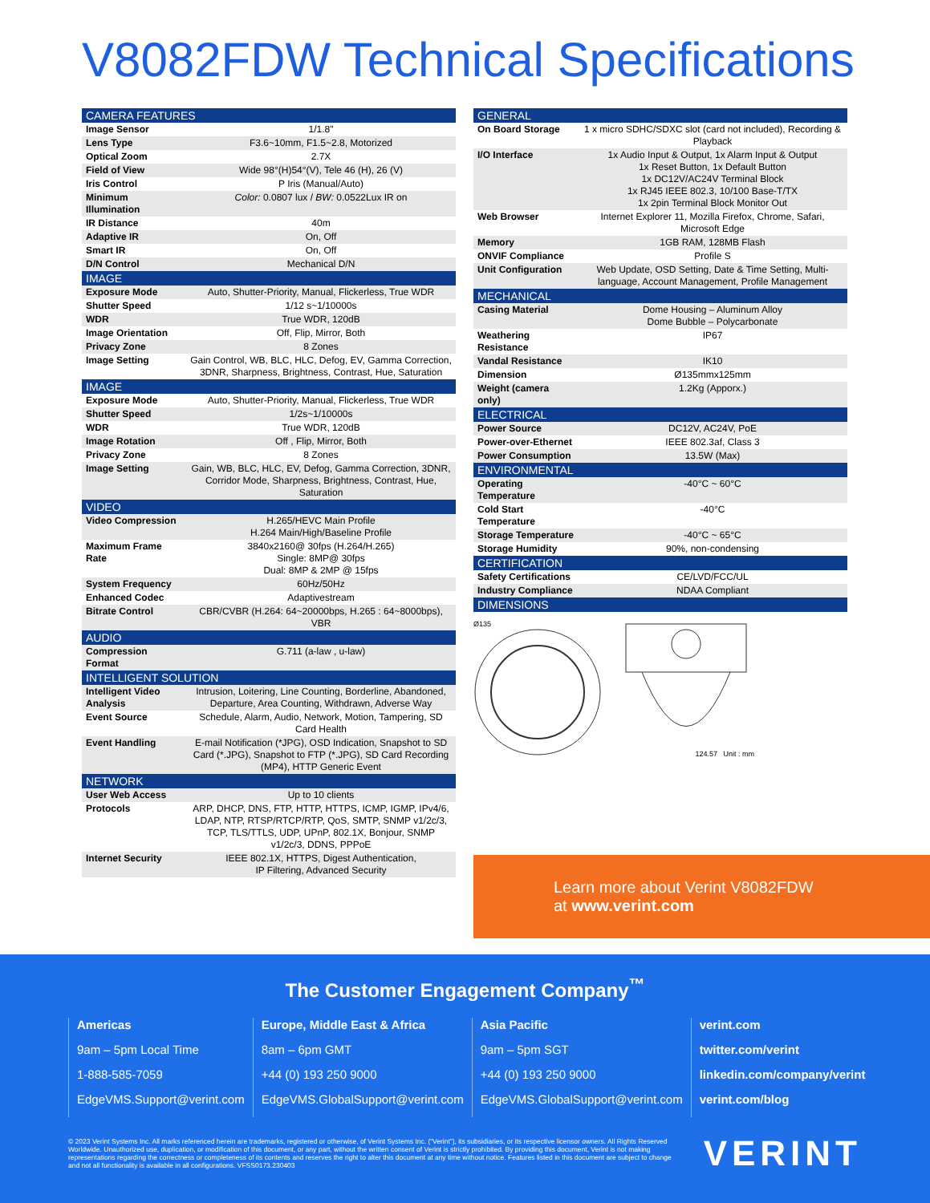V8082FDW Technical Specifications
| CAMERA FEATURES | |
| --- | --- |
| Image Sensor | 1/1.8" |
| Lens Type | F3.6~10mm, F1.5~2.8, Motorized |
| Optical Zoom | 2.7X |
| Field of View | Wide 98°(H)54°(V), Tele 46 (H), 26 (V) |
| Iris Control | P Iris (Manual/Auto) |
| Minimum Illumination | Color: 0.0807 lux / BW: 0.0522Lux IR on |
| IR Distance | 40m |
| Adaptive IR | On, Off |
| Smart IR | On, Off |
| D/N Control | Mechanical D/N |
| IMAGE | |
| Exposure Mode | Auto, Shutter-Priority, Manual, Flickerless, True WDR |
| Shutter Speed | 1/12 s~1/10000s |
| WDR | True WDR, 120dB |
| Image Orientation | Off, Flip, Mirror, Both |
| Privacy Zone | 8 Zones |
| Image Setting | Gain Control, WB, BLC, HLC, Defog, EV, Gamma Correction, 3DNR, Sharpness, Brightness, Contrast, Hue, Saturation |
| IMAGE | |
| Exposure Mode | Auto, Shutter-Priority, Manual, Flickerless, True WDR |
| Shutter Speed | 1/2s~1/10000s |
| WDR | True WDR, 120dB |
| Image Rotation | Off , Flip, Mirror, Both |
| Privacy Zone | 8 Zones |
| Image Setting | Gain, WB, BLC, HLC, EV, Defog, Gamma Correction, 3DNR, Corridor Mode, Sharpness, Brightness, Contrast, Hue, Saturation |
| VIDEO | |
| Video Compression | H.265/HEVC Main Profile H.264 Main/High/Baseline Profile |
| Maximum Frame Rate | 3840x2160@ 30fps (H.264/H.265) Single: 8MP@ 30fps Dual: 8MP & 2MP @ 15fps |
| System Frequency | 60Hz/50Hz |
| Enhanced Codec | Adaptivestream |
| Bitrate Control | CBR/CVBR (H.264: 64~20000bps, H.265 : 64~8000bps), VBR |
| AUDIO | |
| Compression Format | G.711 (a-law , u-law) |
| INTELLIGENT SOLUTION | |
| Intelligent Video Analysis | Intrusion, Loitering, Line Counting, Borderline, Abandoned, Departure, Area Counting, Withdrawn, Adverse Way |
| Event Source | Schedule, Alarm, Audio, Network, Motion, Tampering, SD Card Health |
| Event Handling | E-mail Notification (*JPG), OSD Indication, Snapshot to SD Card (*.JPG), Snapshot to FTP (*.JPG), SD Card Recording (MP4), HTTP Generic Event |
| NETWORK | |
| User Web Access | Up to 10 clients |
| Protocols | ARP, DHCP, DNS, FTP, HTTP, HTTPS, ICMP, IGMP, IPv4/6, LDAP, NTP, RTSP/RTCP/RTP, QoS, SMTP, SNMP v1/2c/3, TCP, TLS/TTLS, UDP, UPnP, 802.1X, Bonjour, SNMP v1/2c/3, DDNS, PPPoE |
| Internet Security | IEEE 802.1X, HTTPS, Digest Authentication, IP Filtering, Advanced Security |
| GENERAL | |
| --- | --- |
| On Board Storage | 1 x micro SDHC/SDXC slot (card not included), Recording & Playback |
| I/O Interface | 1x Audio Input & Output, 1x Alarm Input & Output 1x Reset Button, 1x Default Button 1x DC12V/AC24V Terminal Block 1x RJ45 IEEE 802.3, 10/100 Base-T/TX 1x 2pin Terminal Block Monitor Out |
| Web Browser | Internet Explorer 11, Mozilla Firefox, Chrome, Safari, Microsoft Edge |
| Memory | 1GB RAM, 128MB Flash |
| ONVIF Compliance | Profile S |
| Unit Configuration | Web Update, OSD Setting, Date & Time Setting, Multi-language, Account Management, Profile Management |
| MECHANICAL | |
| Casing Material | Dome Housing – Aluminum Alloy Dome Bubble – Polycarbonate |
| Weathering Resistance | IP67 |
| Vandal Resistance | IK10 |
| Dimension | Ø135mmx125mm |
| Weight (camera only) | 1.2Kg (Apporx.) |
| ELECTRICAL | |
| Power Source | DC12V, AC24V, PoE |
| Power-over-Ethernet | IEEE 802.3af, Class 3 |
| Power Consumption | 13.5W (Max) |
| ENVIRONMENTAL | |
| Operating Temperature | -40°C ~ 60°C |
| Cold Start Temperature | -40°C |
| Storage Temperature | -40°C ~ 65°C |
| Storage Humidity | 90%, non-condensing |
| CERTIFICATION | |
| Safety Certifications | CE/LVD/FCC/UL |
| Industry Compliance | NDAA Compliant |
| DIMENSIONS | |
Ø135 124.57 Unit : mm
Learn more about Verint V8082FDW
at www.verint.com
The Customer Engagement Company<sup>™</sup>
Americas
9am – 5pm Local Time
1-888-585-7059
EdgeVMS.Support@verint.com
Europe, Middle East & Africa
8am – 6pm GMT
+44 (0) 193 250 9000
EdgeVMS.GlobalSupport@verint.com
Asia Pacific
9am – 5pm SGT
+44 (0) 193 250 9000
EdgeVMS.GlobalSupport@verint.com
verint.com
twitter.com/verint
linkedin.com/company/verint
verint.com/blog
© 2023 Verint Systems Inc. All marks referenced herein are trademarks, registered or otherwise, of Verint Systems Inc. (“Verint”), its subsidiaries, or its respective licensor owners. All Rights Reserved Worldwide. Unauthorized use, duplication, or modification of this document, or any part, without the written consent of Verint is strictly prohibited. By providing this document, Verint is not making representations regarding the correctness or completeness of its contents and reserves the right to alter this document at any time without notice. Features listed in this document are subject to change and not all functionality is available in all configurations. VFSS0173.230403
VERINT